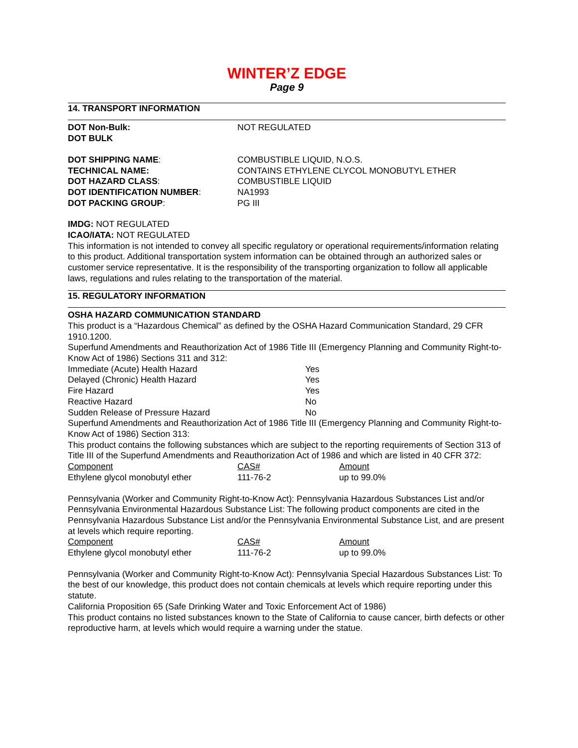WINTER’Z EDGE
Page 9
14. TRANSPORT INFORMATION
| DOT Non-Bulk: | NOT REGULATED |
| DOT BULK | |
| DOT SHIPPING NAME : | COMBUSTIBLE LIQUID, N.O.S. |
| TECHNICAL NAME: | CONTAINS ETHYLENE CLYCOL MONOBUTYL ETHER |
| DOT HAZARD CLASS : | COMBUSTIBLE LIQUID |
| DOT IDENTIFICATION NUMBER : | NA1993 |
| DOT PACKING GROUP : | PG III |
IMDG: NOT REGULATED
ICAO/IATA: NOT REGULATED
This information is not intended to convey all specific regulatory or operational requirements/information relating to this product. Additional transportation system information can be obtained through an authorized sales or customer service representative. It is the responsibility of the transporting organization to follow all applicable laws, regulations and rules relating to the transportation of the material.
15. REGULATORY INFORMATION
OSHA HAZARD COMMUNICATION STANDARD
This product is a “Hazardous Chemical” as defined by the OSHA Hazard Communication Standard, 29 CFR 1910.1200.
Superfund Amendments and Reauthorization Act of 1986 Title III (Emergency Planning and Community Right-to-Know Act of 1986) Sections 311 and 312:
| Immediate (Acute) Health Hazard | Yes |
| Delayed (Chronic) Health Hazard | Yes |
| Fire Hazard | Yes |
| Reactive Hazard | No |
| Sudden Release of Pressure Hazard | No |
Superfund Amendments and Reauthorization Act of 1986 Title III (Emergency Planning and Community Right-to-Know Act of 1986) Section 313:
This product contains the following substances which are subject to the reporting requirements of Section 313 of Title III of the Superfund Amendments and Reauthorization Act of 1986 and which are listed in 40 CFR 372:
| Component | CAS# | Amount |
| --- | --- | --- |
| Ethylene glycol monobutyl ether | 111-76-2 | up to 99.0% |
Pennsylvania (Worker and Community Right-to-Know Act): Pennsylvania Hazardous Substances List and/or Pennsylvania Environmental Hazardous Substance List: The following product components are cited in the Pennsylvania Hazardous Substance List and/or the Pennsylvania Environmental Substance List, and are present at levels which require reporting.
| Component | CAS# | Amount |
| --- | --- | --- |
| Ethylene glycol monobutyl ether | 111-76-2 | up to 99.0% |
Pennsylvania (Worker and Community Right-to-Know Act): Pennsylvania Special Hazardous Substances List: To the best of our knowledge, this product does not contain chemicals at levels which require reporting under this statute.
California Proposition 65 (Safe Drinking Water and Toxic Enforcement Act of 1986)
This product contains no listed substances known to the State of California to cause cancer, birth defects or other reproductive harm, at levels which would require a warning under the statue.